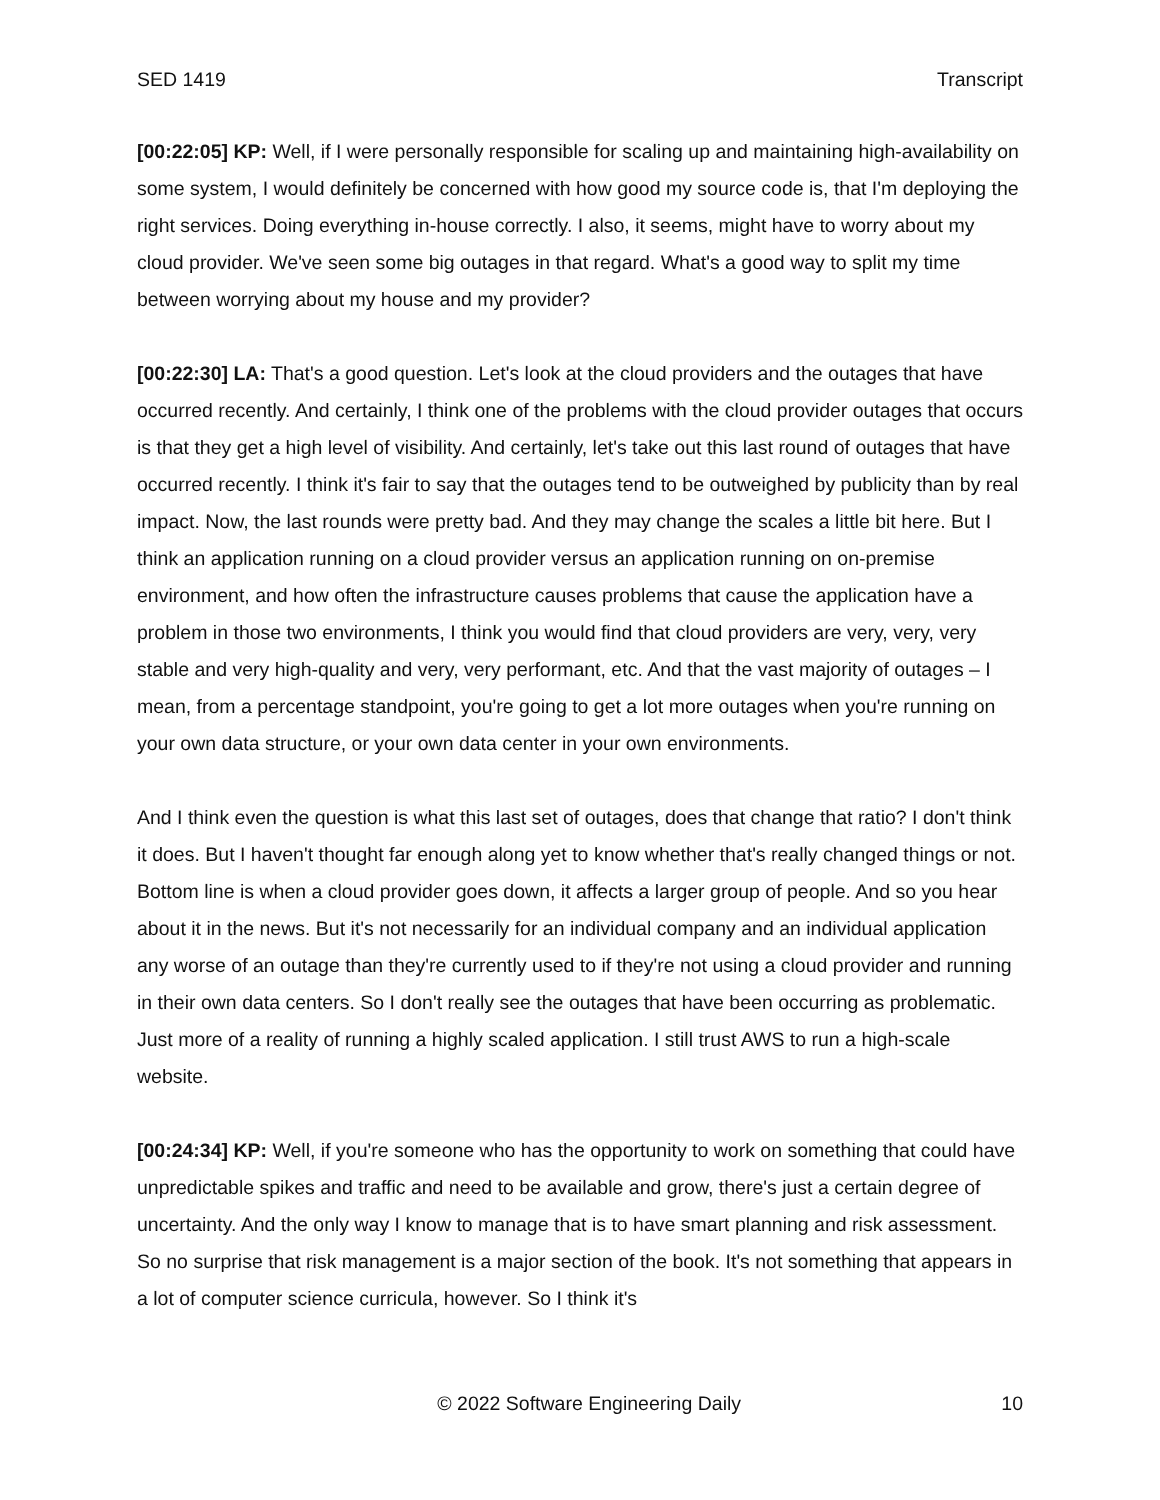SED 1419 Transcript
[00:22:05] KP: Well, if I were personally responsible for scaling up and maintaining high-availability on some system, I would definitely be concerned with how good my source code is, that I'm deploying the right services. Doing everything in-house correctly. I also, it seems, might have to worry about my cloud provider. We've seen some big outages in that regard. What's a good way to split my time between worrying about my house and my provider?
[00:22:30] LA: That's a good question. Let's look at the cloud providers and the outages that have occurred recently. And certainly, I think one of the problems with the cloud provider outages that occurs is that they get a high level of visibility. And certainly, let's take out this last round of outages that have occurred recently. I think it's fair to say that the outages tend to be outweighed by publicity than by real impact. Now, the last rounds were pretty bad. And they may change the scales a little bit here. But I think an application running on a cloud provider versus an application running on on-premise environment, and how often the infrastructure causes problems that cause the application have a problem in those two environments, I think you would find that cloud providers are very, very, very stable and very high-quality and very, very performant, etc. And that the vast majority of outages – I mean, from a percentage standpoint, you're going to get a lot more outages when you're running on your own data structure, or your own data center in your own environments.
And I think even the question is what this last set of outages, does that change that ratio? I don't think it does. But I haven't thought far enough along yet to know whether that's really changed things or not. Bottom line is when a cloud provider goes down, it affects a larger group of people. And so you hear about it in the news. But it's not necessarily for an individual company and an individual application any worse of an outage than they're currently used to if they're not using a cloud provider and running in their own data centers. So I don't really see the outages that have been occurring as problematic. Just more of a reality of running a highly scaled application. I still trust AWS to run a high-scale website.
[00:24:34] KP: Well, if you're someone who has the opportunity to work on something that could have unpredictable spikes and traffic and need to be available and grow, there's just a certain degree of uncertainty. And the only way I know to manage that is to have smart planning and risk assessment. So no surprise that risk management is a major section of the book. It's not something that appears in a lot of computer science curricula, however. So I think it's
© 2022 Software Engineering Daily 10